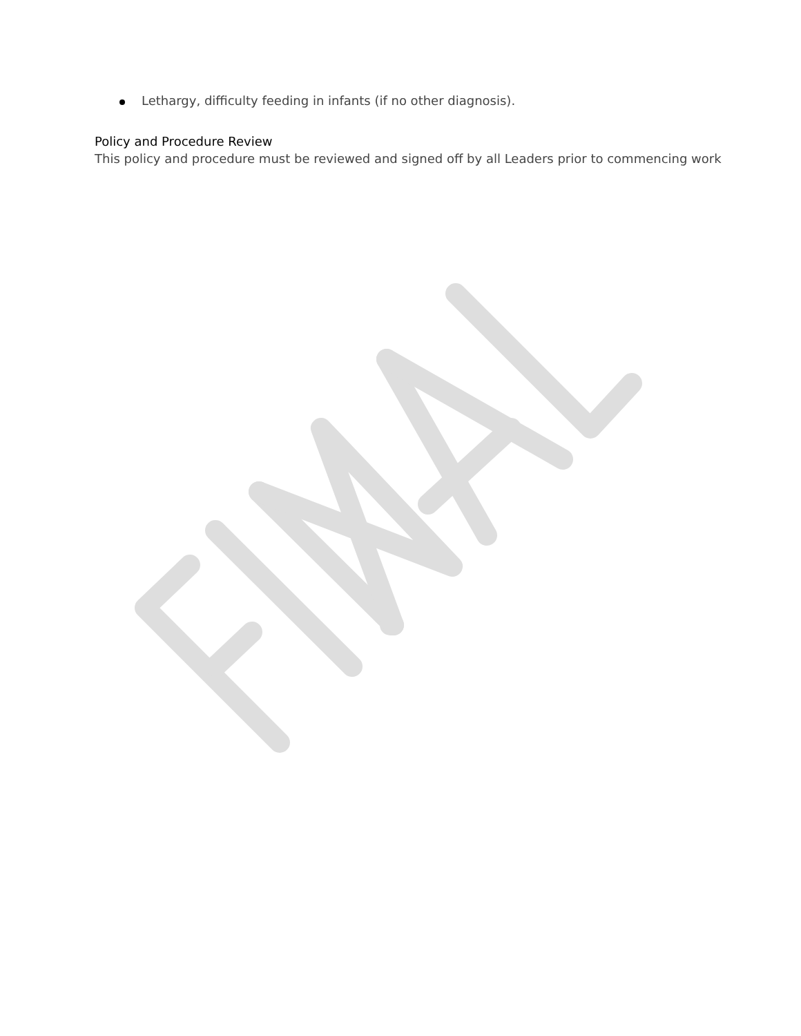Lethargy, difficulty feeding in infants (if no other diagnosis).
Policy and Procedure Review
This policy and procedure must be reviewed and signed off by all Leaders prior to commencing work